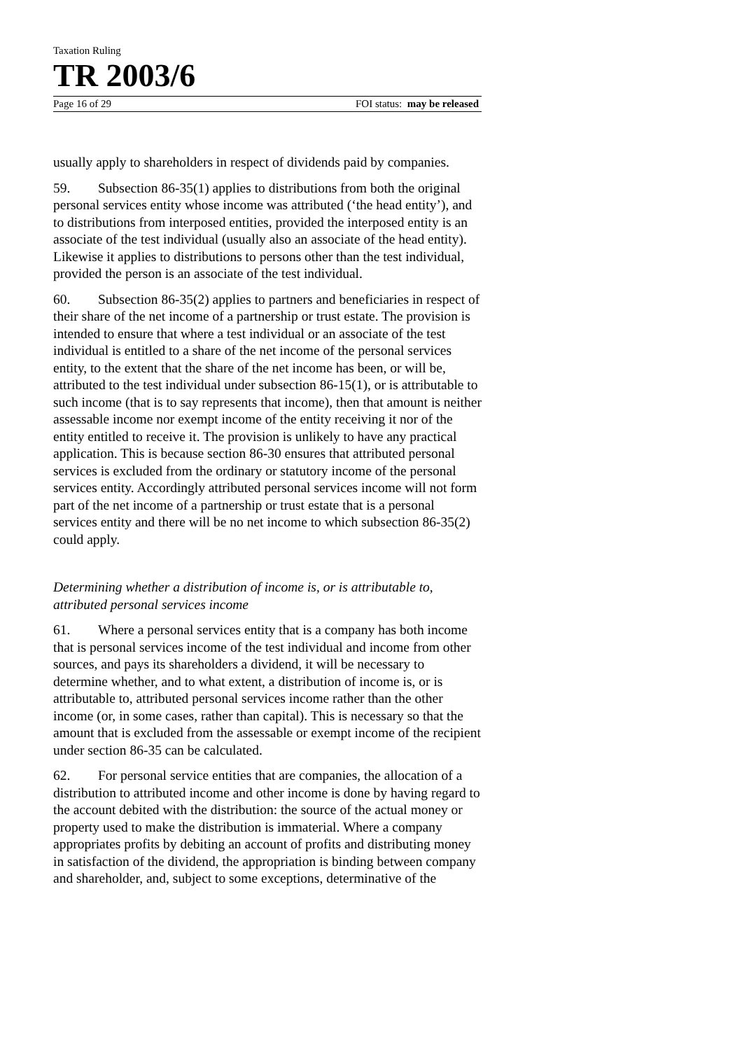Taxation Ruling
TR 2003/6
Page 16 of 29 FOI status: may be released
usually apply to shareholders in respect of dividends paid by companies.
59. Subsection 86-35(1) applies to distributions from both the original personal services entity whose income was attributed (‘the head entity’), and to distributions from interposed entities, provided the interposed entity is an associate of the test individual (usually also an associate of the head entity). Likewise it applies to distributions to persons other than the test individual, provided the person is an associate of the test individual.
60. Subsection 86-35(2) applies to partners and beneficiaries in respect of their share of the net income of a partnership or trust estate. The provision is intended to ensure that where a test individual or an associate of the test individual is entitled to a share of the net income of the personal services entity, to the extent that the share of the net income has been, or will be, attributed to the test individual under subsection 86-15(1), or is attributable to such income (that is to say represents that income), then that amount is neither assessable income nor exempt income of the entity receiving it nor of the entity entitled to receive it. The provision is unlikely to have any practical application. This is because section 86-30 ensures that attributed personal services is excluded from the ordinary or statutory income of the personal services entity. Accordingly attributed personal services income will not form part of the net income of a partnership or trust estate that is a personal services entity and there will be no net income to which subsection 86-35(2) could apply.
Determining whether a distribution of income is, or is attributable to, attributed personal services income
61. Where a personal services entity that is a company has both income that is personal services income of the test individual and income from other sources, and pays its shareholders a dividend, it will be necessary to determine whether, and to what extent, a distribution of income is, or is attributable to, attributed personal services income rather than the other income (or, in some cases, rather than capital). This is necessary so that the amount that is excluded from the assessable or exempt income of the recipient under section 86-35 can be calculated.
62. For personal service entities that are companies, the allocation of a distribution to attributed income and other income is done by having regard to the account debited with the distribution: the source of the actual money or property used to make the distribution is immaterial. Where a company appropriates profits by debiting an account of profits and distributing money in satisfaction of the dividend, the appropriation is binding between company and shareholder, and, subject to some exceptions, determinative of the